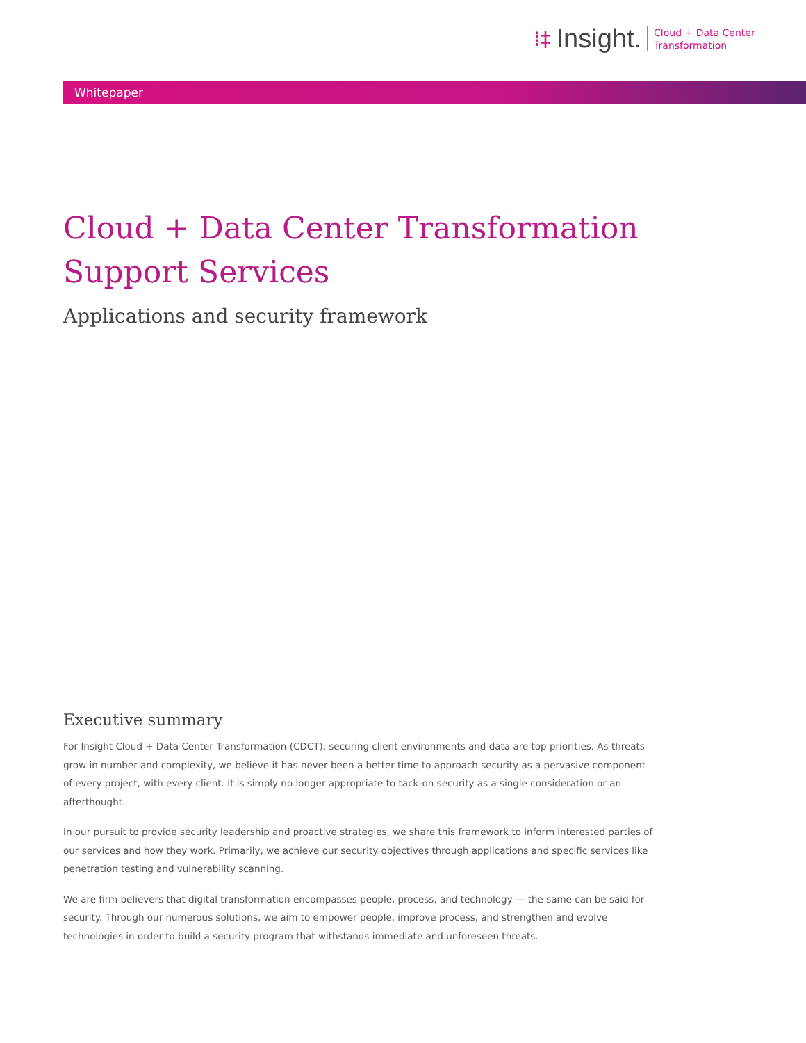⁞‡ Insight.
Cloud + Data Center
Transformation
Whitepaper
Cloud + Data Center Transformation
Support Services
Applications and security framework
Executive summary
For Insight Cloud + Data Center Transformation (CDCT), securing client environments and data are top priorities. As threats grow in number and complexity, we believe it has never been a better time to approach security as a pervasive component of every project, with every client. It is simply no longer appropriate to tack-on security as a single consideration or an afterthought.
In our pursuit to provide security leadership and proactive strategies, we share this framework to inform interested parties of our services and how they work. Primarily, we achieve our security objectives through applications and specific services like penetration testing and vulnerability scanning.
We are firm believers that digital transformation encompasses people, process, and technology — the same can be said for security. Through our numerous solutions, we aim to empower people, improve process, and strengthen and evolve technologies in order to build a security program that withstands immediate and unforeseen threats.